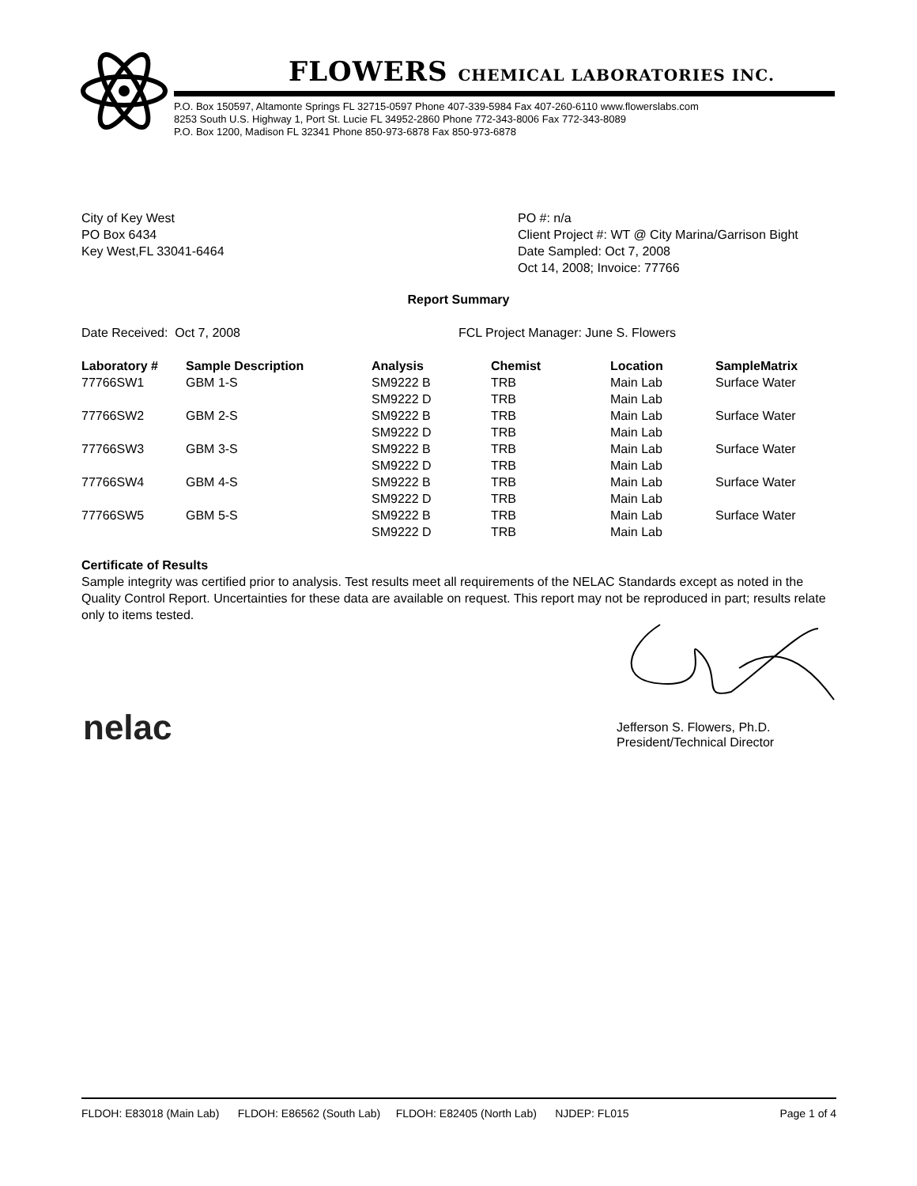FLOWERS CHEMICAL LABORATORIES INC.
P.O. Box 150597, Altamonte Springs FL 32715-0597 Phone 407-339-5984 Fax 407-260-6110 www.flowerslabs.com
8253 South U.S. Highway 1, Port St. Lucie FL 34952-2860 Phone 772-343-8006 Fax 772-343-8089
P.O. Box 1200, Madison FL 32341 Phone 850-973-6878 Fax 850-973-6878
City of Key West
PO Box 6434
Key West,FL 33041-6464
PO #: n/a
Client Project #: WT @ City Marina/Garrison Bight
Date Sampled: Oct 7, 2008
Oct 14, 2008; Invoice: 77766
Report Summary
Date Received: Oct 7, 2008 FCL Project Manager: June S. Flowers
| Laboratory # | Sample Description | Analysis | Chemist | Location | SampleMatrix |
| --- | --- | --- | --- | --- | --- |
| 77766SW1 | GBM 1-S | SM9222 B | TRB | Main Lab | Surface Water |
| | | SM9222 D | TRB | Main Lab | |
| 77766SW2 | GBM 2-S | SM9222 B | TRB | Main Lab | Surface Water |
| | | SM9222 D | TRB | Main Lab | |
| 77766SW3 | GBM 3-S | SM9222 B | TRB | Main Lab | Surface Water |
| | | SM9222 D | TRB | Main Lab | |
| 77766SW4 | GBM 4-S | SM9222 B | TRB | Main Lab | Surface Water |
| | | SM9222 D | TRB | Main Lab | |
| 77766SW5 | GBM 5-S | SM9222 B | TRB | Main Lab | Surface Water |
| | | SM9222 D | TRB | Main Lab | |
Certificate of Results
Sample integrity was certified prior to analysis. Test results meet all requirements of the NELAC Standards except as noted in the Quality Control Report. Uncertainties for these data are available on request. This report may not be reproduced in part; results relate only to items tested.
nelac
Jefferson S. Flowers, Ph.D.
President/Technical Director
FLDOH: E83018 (Main Lab) FLDOH: E86562 (South Lab) FLDOH: E82405 (North Lab) NJDEP: FL015 Page 1 of 4